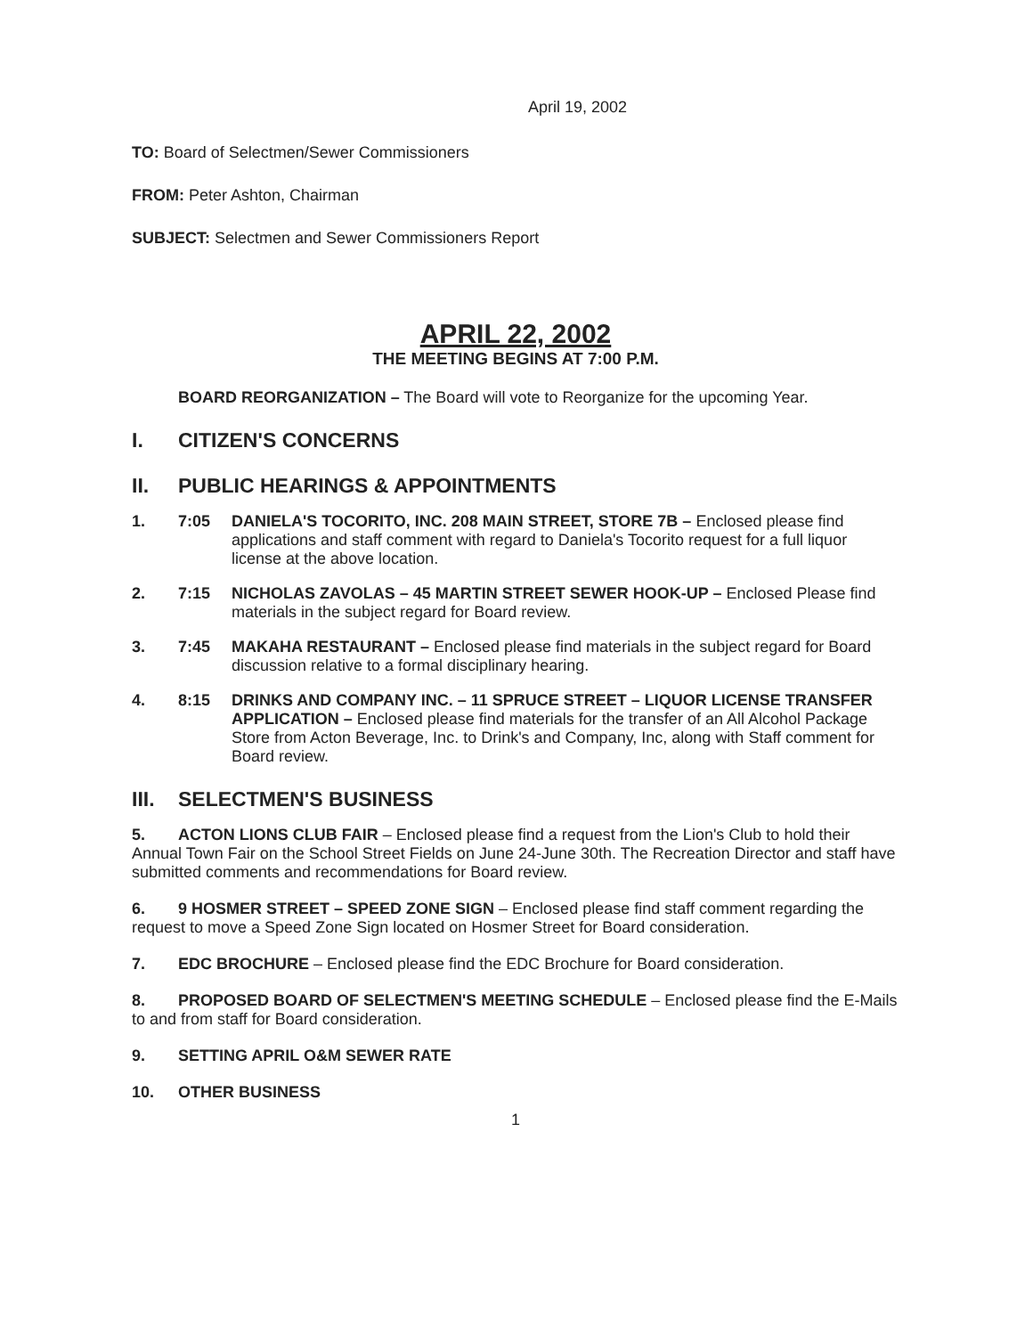April 19, 2002
TO: Board of Selectmen/Sewer Commissioners
FROM: Peter Ashton, Chairman
SUBJECT: Selectmen and Sewer Commissioners Report
APRIL 22, 2002
THE MEETING BEGINS AT 7:00 P.M.
BOARD REORGANIZATION – The Board will vote to Reorganize for the upcoming Year.
I. CITIZEN'S CONCERNS
II. PUBLIC HEARINGS & APPOINTMENTS
1. 7:05 DANIELA'S TOCORITO, INC. 208 MAIN STREET, STORE 7B – Enclosed please find applications and staff comment with regard to Daniela's Tocorito request for a full liquor license at the above location.
2. 7:15 NICHOLAS ZAVOLAS – 45 MARTIN STREET SEWER HOOK-UP – Enclosed Please find materials in the subject regard for Board review.
3. 7:45 MAKAHA RESTAURANT – Enclosed please find materials in the subject regard for Board discussion relative to a formal disciplinary hearing.
4. 8:15 DRINKS AND COMPANY INC. – 11 SPRUCE STREET – LIQUOR LICENSE TRANSFER APPLICATION – Enclosed please find materials for the transfer of an All Alcohol Package Store from Acton Beverage, Inc. to Drink's and Company, Inc, along with Staff comment for Board review.
III. SELECTMEN'S BUSINESS
5. ACTON LIONS CLUB FAIR – Enclosed please find a request from the Lion's Club to hold their Annual Town Fair on the School Street Fields on June 24-June 30th. The Recreation Director and staff have submitted comments and recommendations for Board review.
6. 9 HOSMER STREET – SPEED ZONE SIGN – Enclosed please find staff comment regarding the request to move a Speed Zone Sign located on Hosmer Street for Board consideration.
7. EDC BROCHURE – Enclosed please find the EDC Brochure for Board consideration.
8. PROPOSED BOARD OF SELECTMEN'S MEETING SCHEDULE – Enclosed please find the E-Mails to and from staff for Board consideration.
9. SETTING APRIL O&M SEWER RATE
10. OTHER BUSINESS
1